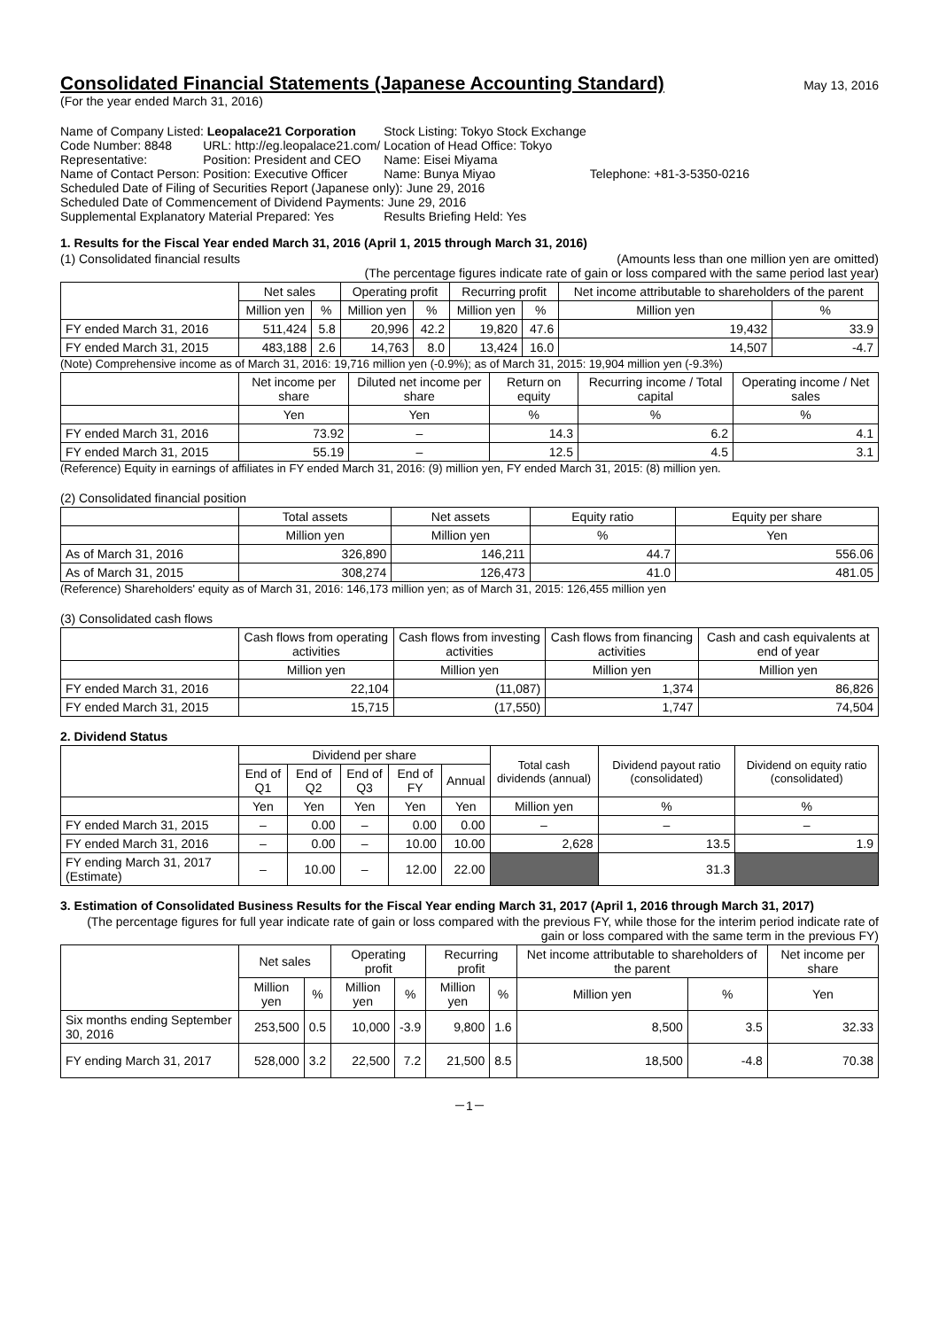Consolidated Financial Statements (Japanese Accounting Standard)
May 13, 2016
(For the year ended March 31, 2016)
| Name of Company Listed: Leopalace21 Corporation | | Stock Listing: Tokyo Stock Exchange | |
| Code Number: 8848 | URL: http://eg.leopalace21.com/ | Location of Head Office: Tokyo | |
| Representative: | Position: President and CEO | Name: Eisei Miyama | |
| Name of Contact Person: | Position: Executive Officer | Name: Bunya Miyao | Telephone: +81-3-5350-0216 |
| Scheduled Date of Filing of Securities Report (Japanese only): June 29, 2016 | | | |
| Scheduled Date of Commencement of Dividend Payments: June 29, 2016 | | | |
| Supplemental Explanatory Material Prepared: Yes | | Results Briefing Held: Yes | |
1. Results for the Fiscal Year ended March 31, 2016 (April 1, 2015 through March 31, 2016)
(1) Consolidated financial results (Amounts less than one million yen are omitted)
(The percentage figures indicate rate of gain or loss compared with the same period last year)
| | Net sales | | Operating profit | | Recurring profit | | Net income attributable to shareholders of the parent | |
| | Million yen | % | Million yen | % | Million yen | % | Million yen | % |
| FY ended March 31, 2016 | 511,424 | 5.8 | 20,996 | 42.2 | 19,820 | 47.6 | 19,432 | 33.9 |
| FY ended March 31, 2015 | 483,188 | 2.6 | 14,763 | 8.0 | 13,424 | 16.0 | 14,507 | -4.7 |
(Note) Comprehensive income as of March 31, 2016: 19,716 million yen (-0.9%); as of March 31, 2015: 19,904 million yen (-9.3%)
| | Net income per share | Diluted net income per share | Return on equity | Recurring income / Total capital | Operating income / Net sales |
| | Yen | Yen | % | % | % |
| FY ended March 31, 2016 | 73.92 | – | 14.3 | 6.2 | 4.1 |
| FY ended March 31, 2015 | 55.19 | – | 12.5 | 4.5 | 3.1 |
(Reference) Equity in earnings of affiliates in FY ended March 31, 2016: (9) million yen, FY ended March 31, 2015: (8) million yen.
(2) Consolidated financial position
| | Total assets | Net assets | Equity ratio | Equity per share |
| | Million yen | Million yen | % | Yen |
| As of March 31, 2016 | 326,890 | 146,211 | 44.7 | 556.06 |
| As of March 31, 2015 | 308,274 | 126,473 | 41.0 | 481.05 |
(Reference) Shareholders' equity as of March 31, 2016: 146,173 million yen; as of March 31, 2015: 126,455 million yen
(3) Consolidated cash flows
| | Cash flows from operating activities | Cash flows from investing activities | Cash flows from financing activities | Cash and cash equivalents at end of year |
| | Million yen | Million yen | Million yen | Million yen |
| FY ended March 31, 2016 | 22,104 | (11,087) | 1,374 | 86,826 |
| FY ended March 31, 2015 | 15,715 | (17,550) | 1,747 | 74,504 |
2. Dividend Status
| | Dividend per share | | | | | Total cash dividends (annual) | Dividend payout ratio (consolidated) | Dividend on equity ratio (consolidated) |
| | End of Q1 | End of Q2 | End of Q3 | End of FY | Annual | | | |
| | Yen | Yen | Yen | Yen | Yen | Million yen | % | % |
| FY ended March 31, 2015 | – | 0.00 | – | 0.00 | 0.00 | – | – | – |
| FY ended March 31, 2016 | – | 0.00 | – | 10.00 | 10.00 | 2,628 | 13.5 | 1.9 |
| FY ending March 31, 2017 (Estimate) | – | 10.00 | – | 12.00 | 22.00 | | 31.3 | |
3. Estimation of Consolidated Business Results for the Fiscal Year ending March 31, 2017 (April 1, 2016 through March 31, 2017)
(The percentage figures for full year indicate rate of gain or loss compared with the previous FY, while those for the interim period indicate rate of gain or loss compared with the same term in the previous FY)
| | Net sales | | Operating profit | | Recurring profit | | Net income attributable to shareholders of the parent | | Net income per share |
| | Million yen | % | Million yen | % | Million yen | % | Million yen | % | Yen |
| Six months ending September 30, 2016 | 253,500 | 0.5 | 10,000 | -3.9 | 9,800 | 1.6 | 8,500 | 3.5 | 32.33 |
| FY ending March 31, 2017 | 528,000 | 3.2 | 22,500 | 7.2 | 21,500 | 8.5 | 18,500 | -4.8 | 70.38 |
－1－